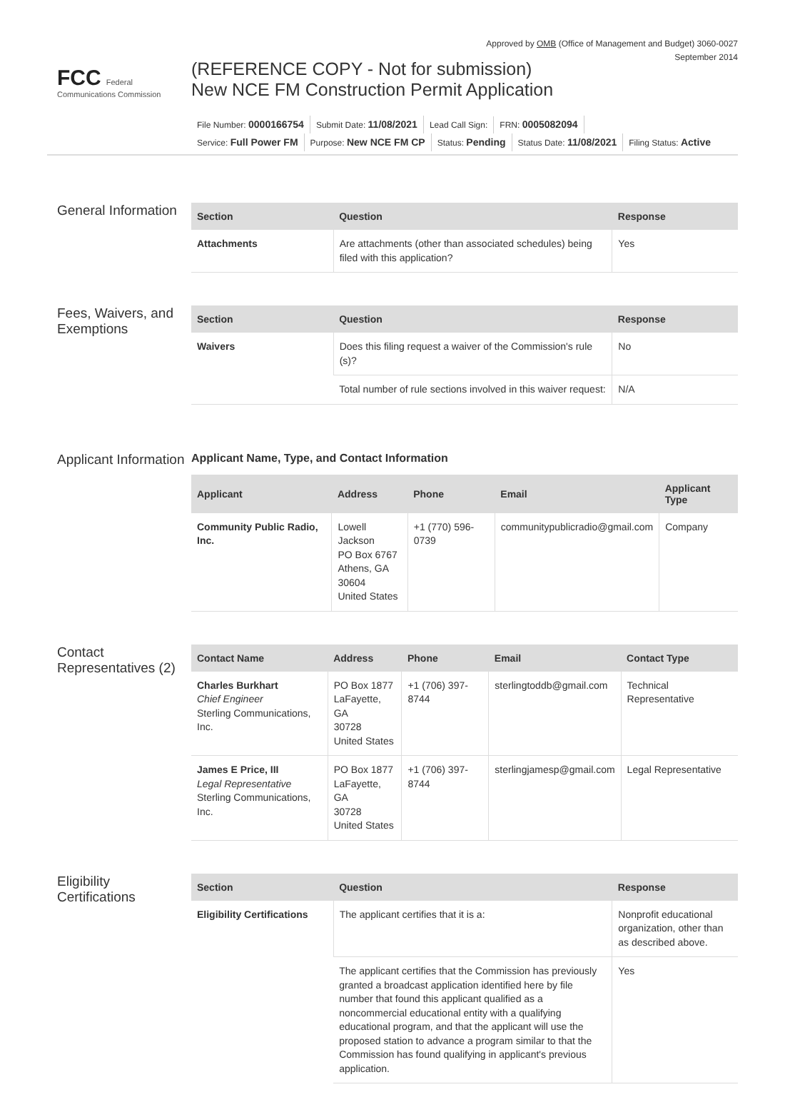Approved by OMB (Office of Management and Budget) 3060-0027
September 2014
FCC Federal Communications Commission
(REFERENCE COPY - Not for submission)
New NCE FM Construction Permit Application
File Number: 0000166754 Submit Date: 11/08/2021 Lead Call Sign: FRN: 0005082094
Service: Full Power FM Purpose: New NCE FM CP Status: Pending Status Date: 11/08/2021 Filing Status: Active
General Information
| Section | Question | Response |
| --- | --- | --- |
| Attachments | Are attachments (other than associated schedules) being filed with this application? | Yes |
Fees, Waivers, and Exemptions
| Section | Question | Response |
| --- | --- | --- |
| Waivers | Does this filing request a waiver of the Commission's rule (s)? | No |
| | Total number of rule sections involved in this waiver request: | N/A |
Applicant Information
Applicant Name, Type, and Contact Information
| Applicant | Address | Phone | Email | Applicant Type |
| --- | --- | --- | --- | --- |
| Community Public Radio, Inc. | Lowell Jackson PO Box 6767 Athens, GA 30604 United States | +1 (770) 596-0739 | communitypublicradio@gmail.com | Company |
Contact Representatives (2)
| Contact Name | Address | Phone | Email | Contact Type |
| --- | --- | --- | --- | --- |
| Charles Burkhart Chief Engineer Sterling Communications, Inc. | PO Box 1877 LaFayette, GA 30728 United States | +1 (706) 397-8744 | sterlingtoddb@gmail.com | Technical Representative |
| James E Price, III Legal Representative Sterling Communications, Inc. | PO Box 1877 LaFayette, GA 30728 United States | +1 (706) 397-8744 | sterlingjamesp@gmail.com | Legal Representative |
Eligibility Certifications
| Section | Question | Response |
| --- | --- | --- |
| Eligibility Certifications | The applicant certifies that it is a: | Nonprofit educational organization, other than as described above. |
| | The applicant certifies that the Commission has previously granted a broadcast application identified here by file number that found this applicant qualified as a noncommercial educational entity with a qualifying educational program, and that the applicant will use the proposed station to advance a program similar to that the Commission has found qualifying in applicant's previous application. | Yes |